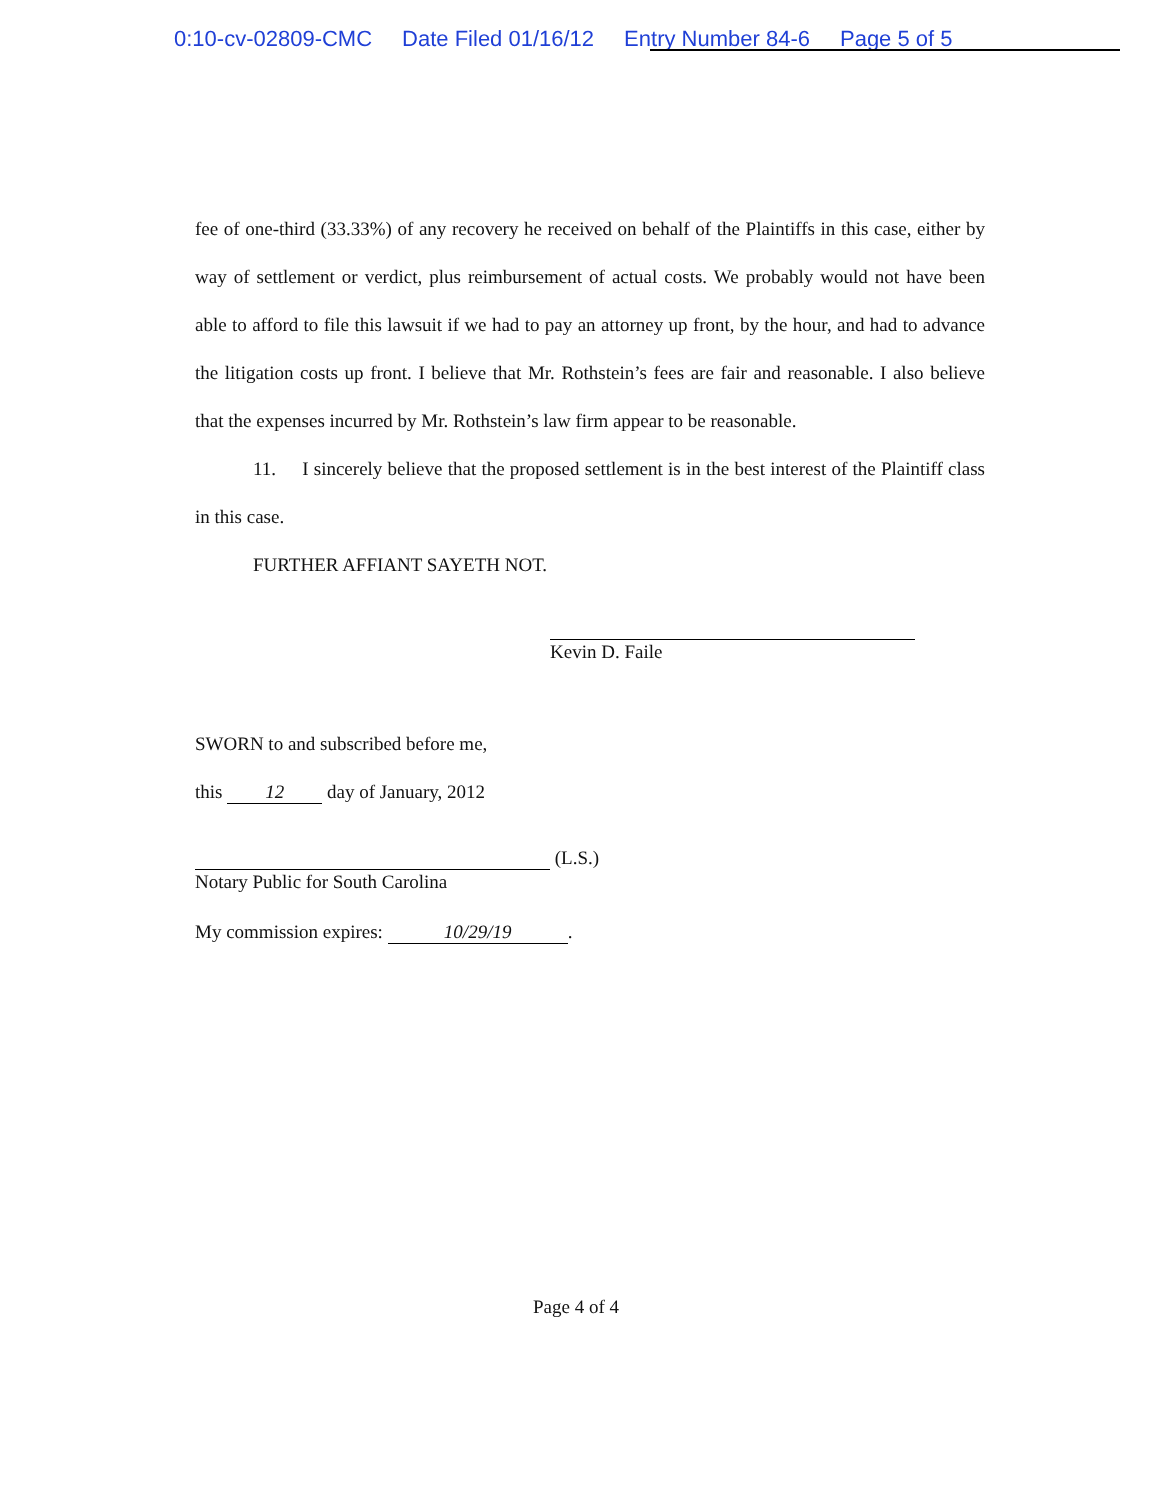0:10-cv-02809-CMC Date Filed 01/16/12 Entry Number 84-6 Page 5 of 5
fee of one-third (33.33%) of any recovery he received on behalf of the Plaintiffs in this case, either by way of settlement or verdict, plus reimbursement of actual costs. We probably would not have been able to afford to file this lawsuit if we had to pay an attorney up front, by the hour, and had to advance the litigation costs up front. I believe that Mr. Rothstein’s fees are fair and reasonable. I also believe that the expenses incurred by Mr. Rothstein’s law firm appear to be reasonable.
11. I sincerely believe that the proposed settlement is in the best interest of the Plaintiff class in this case.
FURTHER AFFIANT SAYETH NOT.
Kevin D. Faile
SWORN to and subscribed before me,
this 12 day of January, 2012
(L.S.)
Notary Public for South Carolina
My commission expires: 10/29/19.
Page 4 of 4